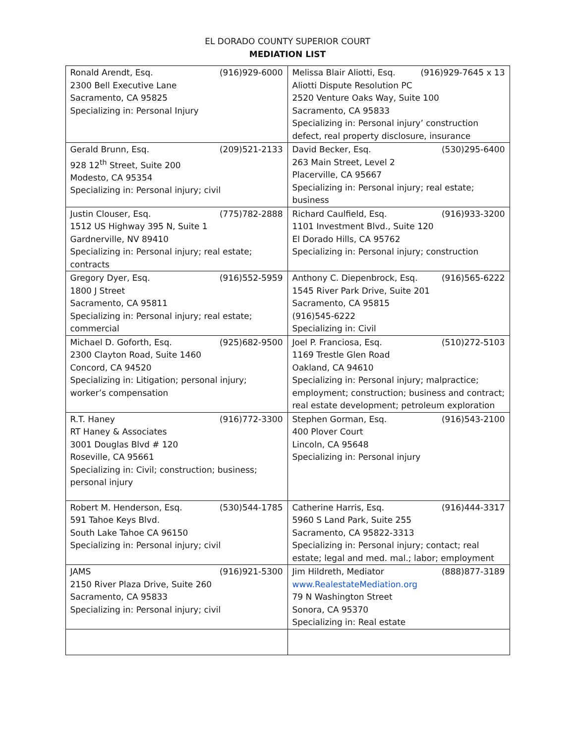EL DORADO COUNTY SUPERIOR COURT
MEDIATION LIST
| Ronald Arendt, Esq. (916)929-6000 2300 Bell Executive Lane Sacramento, CA 95825 Specializing in: Personal Injury | Melissa Blair Aliotti, Esq. (916)929-7645 x 13 Aliotti Dispute Resolution PC 2520 Venture Oaks Way, Suite 100 Sacramento, CA 95833 Specializing in: Personal injury’ construction defect, real property disclosure, insurance |
| Gerald Brunn, Esq. (209)521-2133 928 12<sup>th</sup> Street, Suite 200 Modesto, CA 95354 Specializing in: Personal injury; civil | David Becker, Esq. (530)295-6400 263 Main Street, Level 2 Placerville, CA 95667 Specializing in: Personal injury; real estate; business |
| Justin Clouser, Esq. (775)782-2888 1512 US Highway 395 N, Suite 1 Gardnerville, NV 89410 Specializing in: Personal injury; real estate; contracts | Richard Caulfield, Esq. (916)933-3200 1101 Investment Blvd., Suite 120 El Dorado Hills, CA 95762 Specializing in: Personal injury; construction |
| Gregory Dyer, Esq. (916)552-5959 1800 J Street Sacramento, CA 95811 Specializing in: Personal injury; real estate; commercial | Anthony C. Diepenbrock, Esq. (916)565-6222 1545 River Park Drive, Suite 201 Sacramento, CA 95815 (916)545-6222 Specializing in: Civil |
| Michael D. Goforth, Esq. (925)682-9500 2300 Clayton Road, Suite 1460 Concord, CA 94520 Specializing in: Litigation; personal injury; worker’s compensation | Joel P. Franciosa, Esq. (510)272-5103 1169 Trestle Glen Road Oakland, CA 94610 Specializing in: Personal injury; malpractice; employment; construction; business and contract; real estate development; petroleum exploration |
| R.T. Haney (916)772-3300 RT Haney & Associates 3001 Douglas Blvd # 120 Roseville, CA 95661 Specializing in: Civil; construction; business; personal injury | Stephen Gorman, Esq. (916)543-2100 400 Plover Court Lincoln, CA 95648 Specializing in: Personal injury |
| Robert M. Henderson, Esq. (530)544-1785 591 Tahoe Keys Blvd. South Lake Tahoe CA 96150 Specializing in: Personal injury; civil | Catherine Harris, Esq. (916)444-3317 5960 S Land Park, Suite 255 Sacramento, CA 95822-3313 Specializing in: Personal injury; contact; real estate; legal and med. mal.; labor; employment |
| JAMS (916)921-5300 2150 River Plaza Drive, Suite 260 Sacramento, CA 95833 Specializing in: Personal injury; civil | Jim Hildreth, Mediator (888)877-3189 www.RealestateMediation.org 79 N Washington Street Sonora, CA 95370 Specializing in: Real estate |